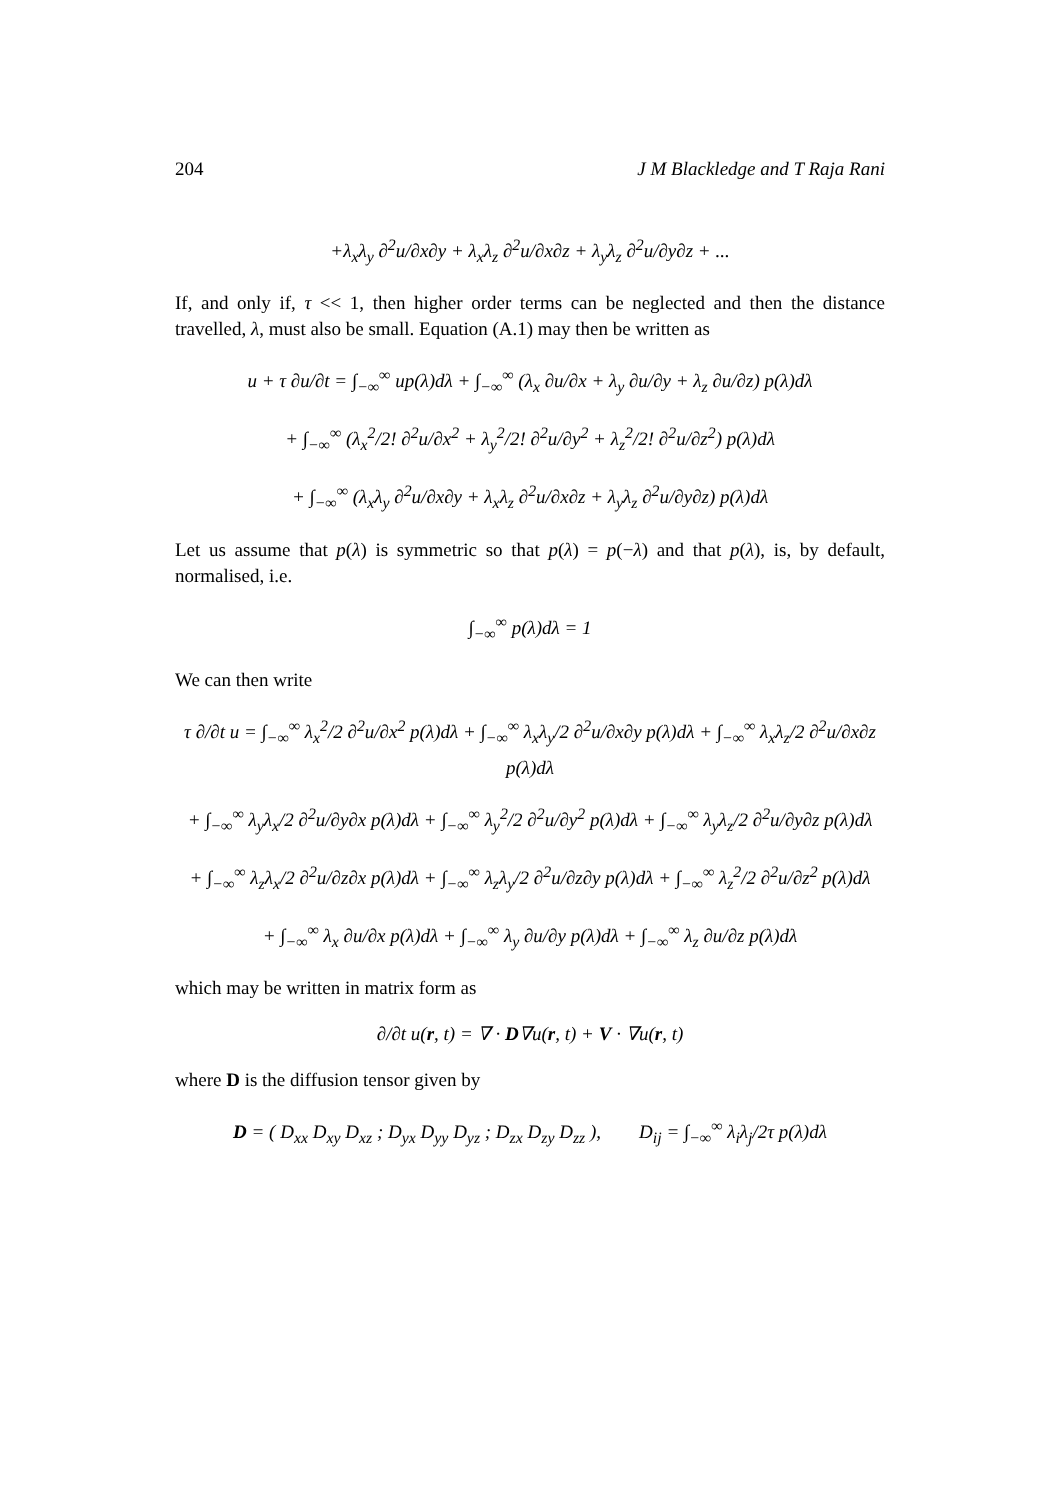204 J M Blackledge and T Raja Rani
+λ<sub>x</sub>λ<sub>y</sub> ∂<sup>2</sup>u/∂x∂y + λ<sub>x</sub>λ<sub>z</sub> ∂<sup>2</sup>u/∂x∂z + λ<sub>y</sub>λ<sub>z</sub> ∂<sup>2</sup>u/∂y∂z + ...
If, and only if, τ << 1, then higher order terms can be neglected and then the distance travelled, λ, must also be small. Equation (A.1) may then be written as
u + τ ∂u/∂t = ∫<sub>−∞</sub><sup>∞</sup> up(λ)dλ + ∫<sub>−∞</sub><sup>∞</sup> (λ<sub>x</sub> ∂u/∂x + λ<sub>y</sub> ∂u/∂y + λ<sub>z</sub> ∂u/∂z) p(λ)dλ
+ ∫<sub>−∞</sub><sup>∞</sup> (λ<sub>x</sub><sup>2</sup>/2! ∂<sup>2</sup>u/∂x<sup>2</sup> + λ<sub>y</sub><sup>2</sup>/2! ∂<sup>2</sup>u/∂y<sup>2</sup> + λ<sub>z</sub><sup>2</sup>/2! ∂<sup>2</sup>u/∂z<sup>2</sup>) p(λ)dλ
+ ∫<sub>−∞</sub><sup>∞</sup> (λ<sub>x</sub>λ<sub>y</sub> ∂<sup>2</sup>u/∂x∂y + λ<sub>x</sub>λ<sub>z</sub> ∂<sup>2</sup>u/∂x∂z + λ<sub>y</sub>λ<sub>z</sub> ∂<sup>2</sup>u/∂y∂z) p(λ)dλ
Let us assume that p(λ) is symmetric so that p(λ) = p(−λ) and that p(λ), is, by default, normalised, i.e.
∫<sub>−∞</sub><sup>∞</sup> p(λ)dλ = 1
We can then write
τ ∂/∂t u = ∫<sub>−∞</sub><sup>∞</sup> λ<sub>x</sub><sup>2</sup>/2 ∂<sup>2</sup>u/∂x<sup>2</sup> p(λ)dλ + ∫<sub>−∞</sub><sup>∞</sup> λ<sub>x</sub>λ<sub>y</sub>/2 ∂<sup>2</sup>u/∂x∂y p(λ)dλ + ∫<sub>−∞</sub><sup>∞</sup> λ<sub>x</sub>λ<sub>z</sub>/2 ∂<sup>2</sup>u/∂x∂z p(λ)dλ
+ ∫<sub>−∞</sub><sup>∞</sup> λ<sub>y</sub>λ<sub>x</sub>/2 ∂<sup>2</sup>u/∂y∂x p(λ)dλ + ∫<sub>−∞</sub><sup>∞</sup> λ<sub>y</sub><sup>2</sup>/2 ∂<sup>2</sup>u/∂y<sup>2</sup> p(λ)dλ + ∫<sub>−∞</sub><sup>∞</sup> λ<sub>y</sub>λ<sub>z</sub>/2 ∂<sup>2</sup>u/∂y∂z p(λ)dλ
+ ∫<sub>−∞</sub><sup>∞</sup> λ<sub>z</sub>λ<sub>x</sub>/2 ∂<sup>2</sup>u/∂z∂x p(λ)dλ + ∫<sub>−∞</sub><sup>∞</sup> λ<sub>z</sub>λ<sub>y</sub>/2 ∂<sup>2</sup>u/∂z∂y p(λ)dλ + ∫<sub>−∞</sub><sup>∞</sup> λ<sub>z</sub><sup>2</sup>/2 ∂<sup>2</sup>u/∂z<sup>2</sup> p(λ)dλ
+ ∫<sub>−∞</sub><sup>∞</sup> λ<sub>x</sub> ∂u/∂x p(λ)dλ + ∫<sub>−∞</sub><sup>∞</sup> λ<sub>y</sub> ∂u/∂y p(λ)dλ + ∫<sub>−∞</sub><sup>∞</sup> λ<sub>z</sub> ∂u/∂z p(λ)dλ
which may be written in matrix form as
∂/∂t u(r, t) = ∇ · D∇u(r, t) + V · ∇u(r, t)
where D is the diffusion tensor given by
D = ( D<sub>xx</sub> D<sub>xy</sub> D<sub>xz</sub> ; D<sub>yx</sub> D<sub>yy</sub> D<sub>yz</sub> ; D<sub>zx</sub> D<sub>zy</sub> D<sub>zz</sub> ), D<sub>ij</sub> = ∫<sub>−∞</sub><sup>∞</sup> λ<sub>i</sub>λ<sub>j</sub>/2τ p(λ)dλ